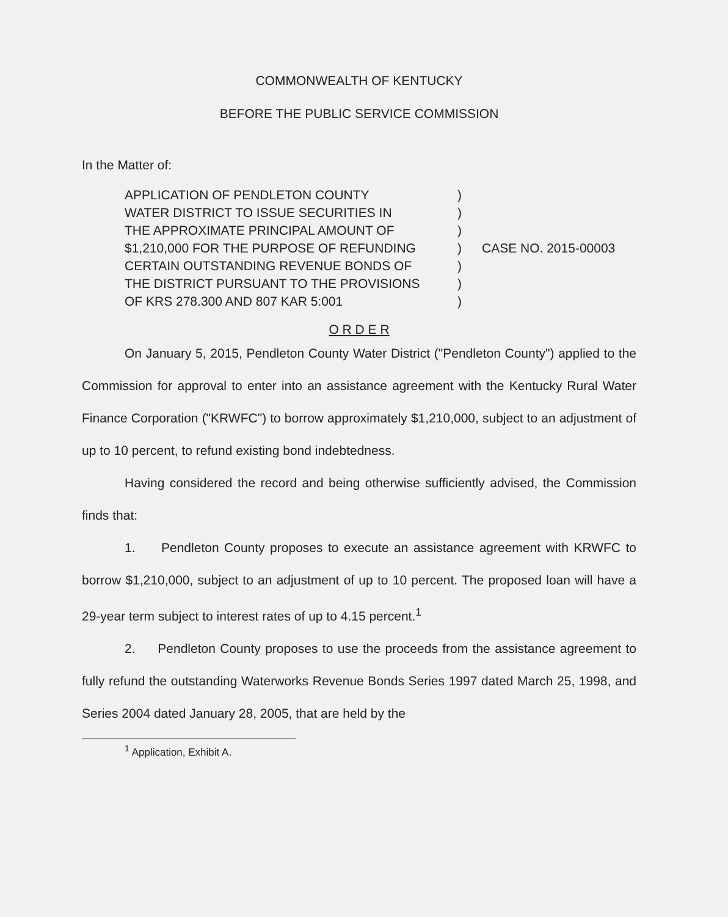COMMONWEALTH OF KENTUCKY
BEFORE THE PUBLIC SERVICE COMMISSION
In the Matter of:
APPLICATION OF PENDLETON COUNTY
WATER DISTRICT TO ISSUE SECURITIES IN
THE APPROXIMATE PRINCIPAL AMOUNT OF
$1,210,000 FOR THE PURPOSE OF REFUNDING
CERTAIN OUTSTANDING REVENUE BONDS OF
THE DISTRICT PURSUANT TO THE PROVISIONS
OF KRS 278.300 AND 807 KAR 5:001
)
)
)
)
)
)
)
CASE NO. 2015-00003
O R D E R
On January 5, 2015, Pendleton County Water District ("Pendleton County") applied to the Commission for approval to enter into an assistance agreement with the Kentucky Rural Water Finance Corporation ("KRWFC") to borrow approximately $1,210,000, subject to an adjustment of up to 10 percent, to refund existing bond indebtedness.
Having considered the record and being otherwise sufficiently advised, the Commission finds that:
1. Pendleton County proposes to execute an assistance agreement with KRWFC to borrow $1,210,000, subject to an adjustment of up to 10 percent. The proposed loan will have a 29-year term subject to interest rates of up to 4.15 percent.<sup>1</sup>
2. Pendleton County proposes to use the proceeds from the assistance agreement to fully refund the outstanding Waterworks Revenue Bonds Series 1997 dated March 25, 1998, and Series 2004 dated January 28, 2005, that are held by the
<sup>1</sup> Application, Exhibit A.